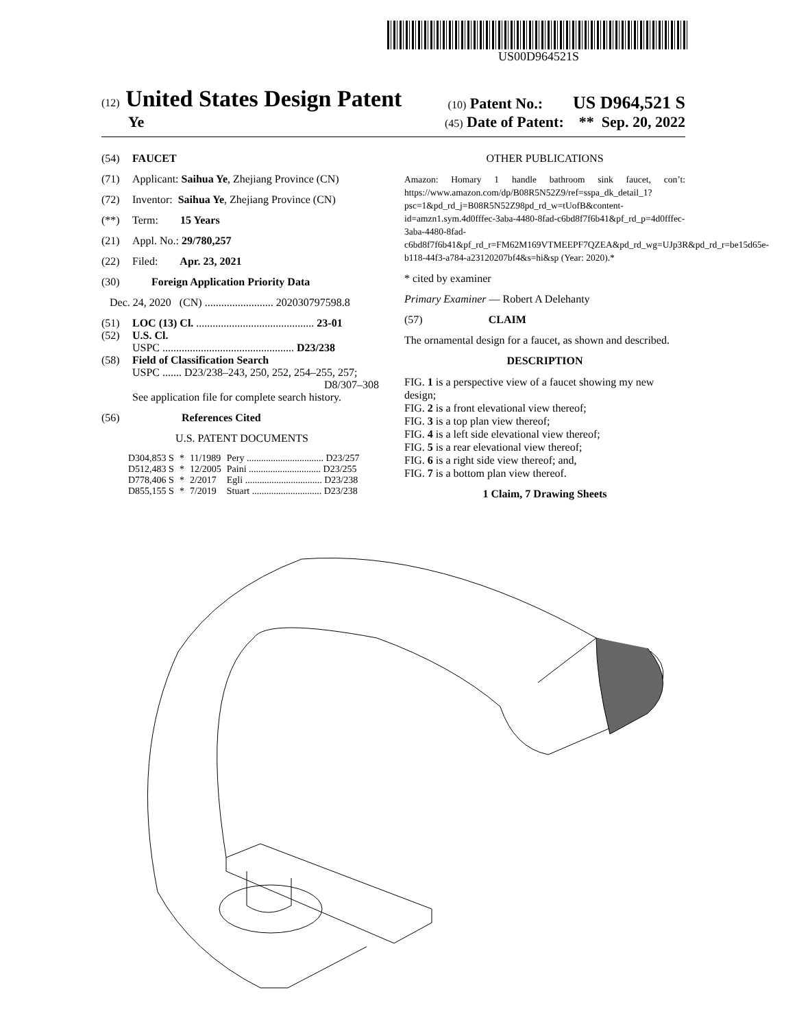US00D964521S
(12) United States Design Patent (10) Patent No.: US D964,521 S
Ye (45) Date of Patent: ** Sep. 20, 2022
(54) FAUCET
(71) Applicant: Saihua Ye, Zhejiang Province (CN)
(72) Inventor: Saihua Ye, Zhejiang Province (CN)
(**) Term: 15 Years
(21) Appl. No.: 29/780,257
(22) Filed: Apr. 23, 2021
(30) Foreign Application Priority Data
Dec. 24, 2020 (CN) ......................... 202030797598.8
(51) LOC (13) Cl. ........................................... 23-01
(52) U.S. Cl.
USPC ................................................ D23/238
(58) Field of Classification Search
USPC ....... D23/238–243, 250, 252, 254–255, 257;
D8/307–308
See application file for complete search history.
(56) References Cited
U.S. PATENT DOCUMENTS
| D304,853 S | * | 11/1989 | Pery ................................ D23/257 |
| D512,483 S | * | 12/2005 | Paini .............................. D23/255 |
| D778,406 S | * | 2/2017 | Egli ................................ D23/238 |
| D855,155 S | * | 7/2019 | Stuart ............................. D23/238 |
OTHER PUBLICATIONS
Amazon: Homary 1 handle bathroom sink faucet, con’t: https://www.amazon.com/dp/B08R5N52Z9/ref=sspa_dk_detail_1?psc=1&pd_rd_j=B08R5N52Z98pd_rd_w=tUofB&content-id=amzn1.sym.4d0fffec-3aba-4480-8fad-c6bd8f7f6b41&pf_rd_p=4d0fffec-3aba-4480-8fad-c6bd8f7f6b41&pf_rd_r=FM62M169VTMEEPF7QZEA&pd_rd_wg=UJp3R&pd_rd_r=be15d65e-b118-44f3-a784-a23120207bf4&s=hi&sp (Year: 2020).*
* cited by examiner
Primary Examiner — Robert A Delehanty
(57) CLAIM
The ornamental design for a faucet, as shown and described.
DESCRIPTION
FIG. 1 is a perspective view of a faucet showing my new design;
FIG. 2 is a front elevational view thereof;
FIG. 3 is a top plan view thereof;
FIG. 4 is a left side elevational view thereof;
FIG. 5 is a rear elevational view thereof;
FIG. 6 is a right side view thereof; and,
FIG. 7 is a bottom plan view thereof.
1 Claim, 7 Drawing Sheets